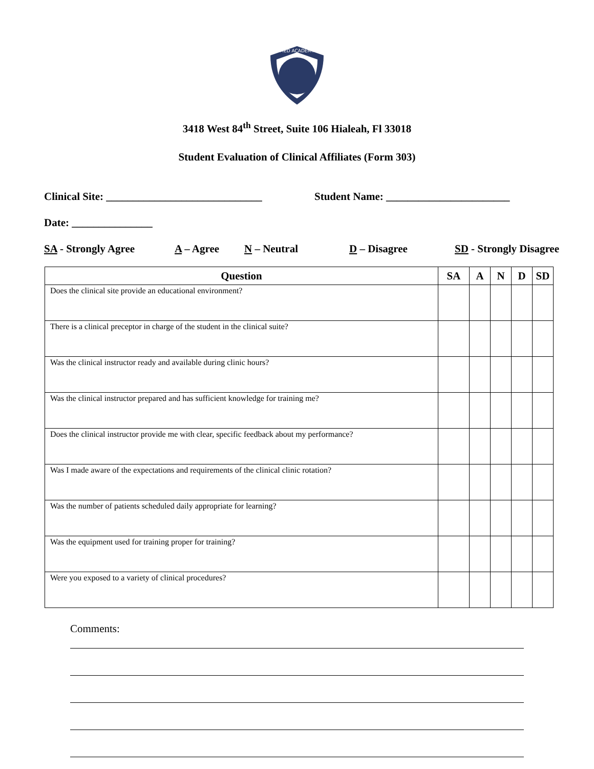MED ACADEMY
3418 West 84<sup>th</sup> Street, Suite 106 Hialeah, Fl 33018
Student Evaluation of Clinical Affiliates (Form 303)
Clinical Site: _____________________________ Student Name: _______________________
Date: _______________
SA - Strongly Agree A – Agree N – Neutral D – Disagree SD - Strongly Disagree
| Question | SA | A | N | D | SD |
| --- | --- | --- | --- | --- | --- |
| Does the clinical site provide an educational environment? | | | | | |
| There is a clinical preceptor in charge of the student in the clinical suite? | | | | | |
| Was the clinical instructor ready and available during clinic hours? | | | | | |
| Was the clinical instructor prepared and has sufficient knowledge for training me? | | | | | |
| Does the clinical instructor provide me with clear, specific feedback about my performance? | | | | | |
| Was I made aware of the expectations and requirements of the clinical clinic rotation? | | | | | |
| Was the number of patients scheduled daily appropriate for learning? | | | | | |
| Was the equipment used for training proper for training? | | | | | |
| Were you exposed to a variety of clinical procedures? | | | | | |
Comments: